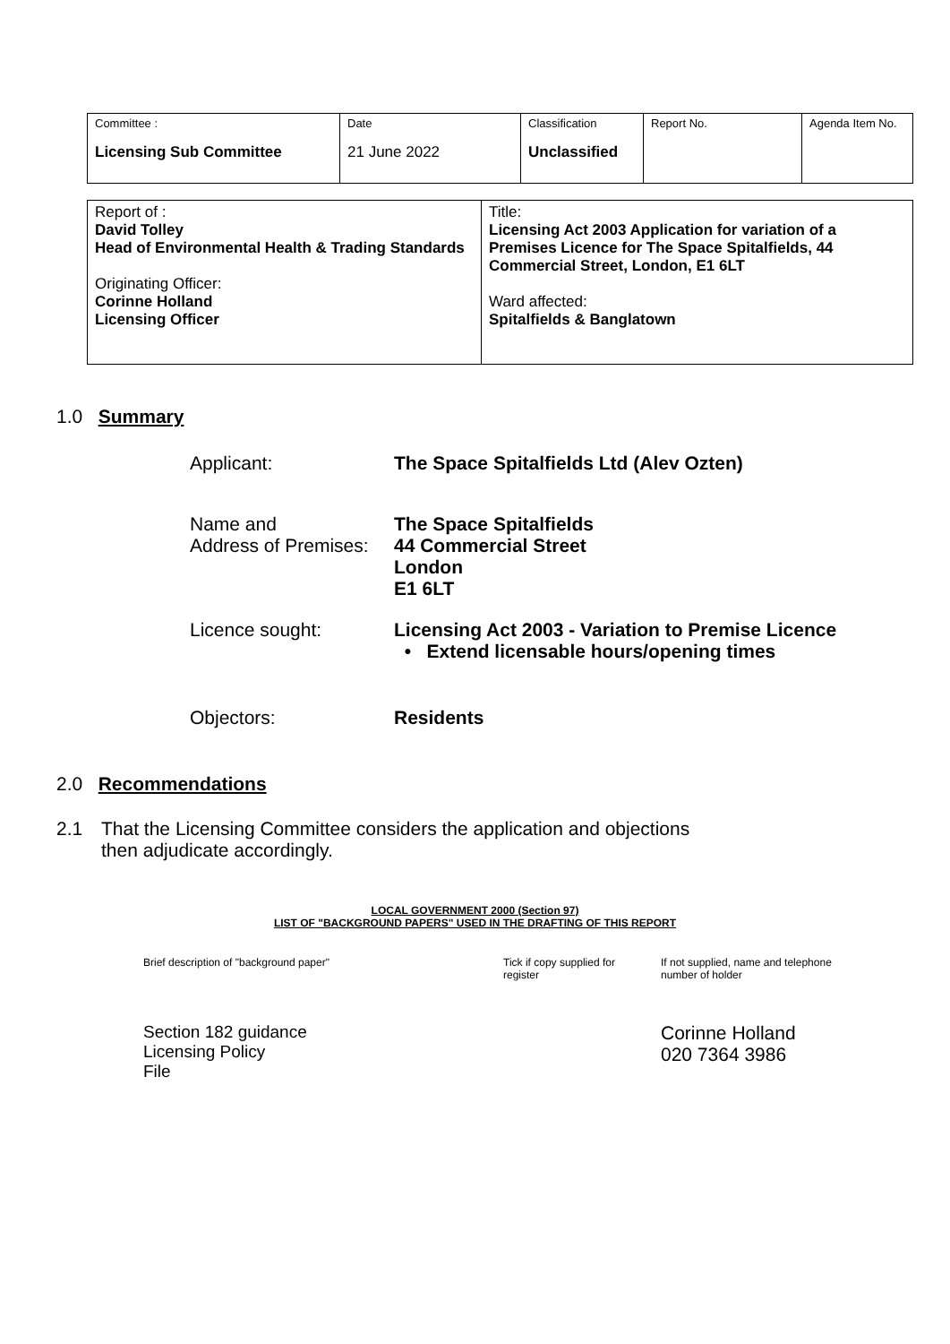| Committee : Licensing Sub Committee | Date 21 June 2022 | Classification Unclassified | Report No. | Agenda Item No. |
| Report of : David Tolley Head of Environmental Health & Trading Standards Originating Officer: Corinne Holland Licensing Officer | Title: Licensing Act 2003 Application for variation of a Premises Licence for The Space Spitalfields, 44 Commercial Street, London, E1 6LT Ward affected: Spitalfields & Banglatown |
1.0 Summary
Applicant: The Space Spitalfields Ltd (Alev Ozten)
Name and
Address of Premises:
The Space Spitalfields
44 Commercial Street
London
E1 6LT
Licence sought: Licensing Act 2003 - Variation to Premise Licence
• Extend licensable hours/opening times
Objectors: Residents
2.0 Recommendations
2.1 That the Licensing Committee considers the application and objections
then adjudicate accordingly.
LOCAL GOVERNMENT 2000 (Section 97)
LIST OF "BACKGROUND PAPERS" USED IN THE DRAFTING OF THIS REPORT
Brief description of "background paper" Tick if copy supplied for
register
If not supplied, name and telephone
number of holder
Section 182 guidance
Licensing Policy
File
Corinne Holland
020 7364 3986